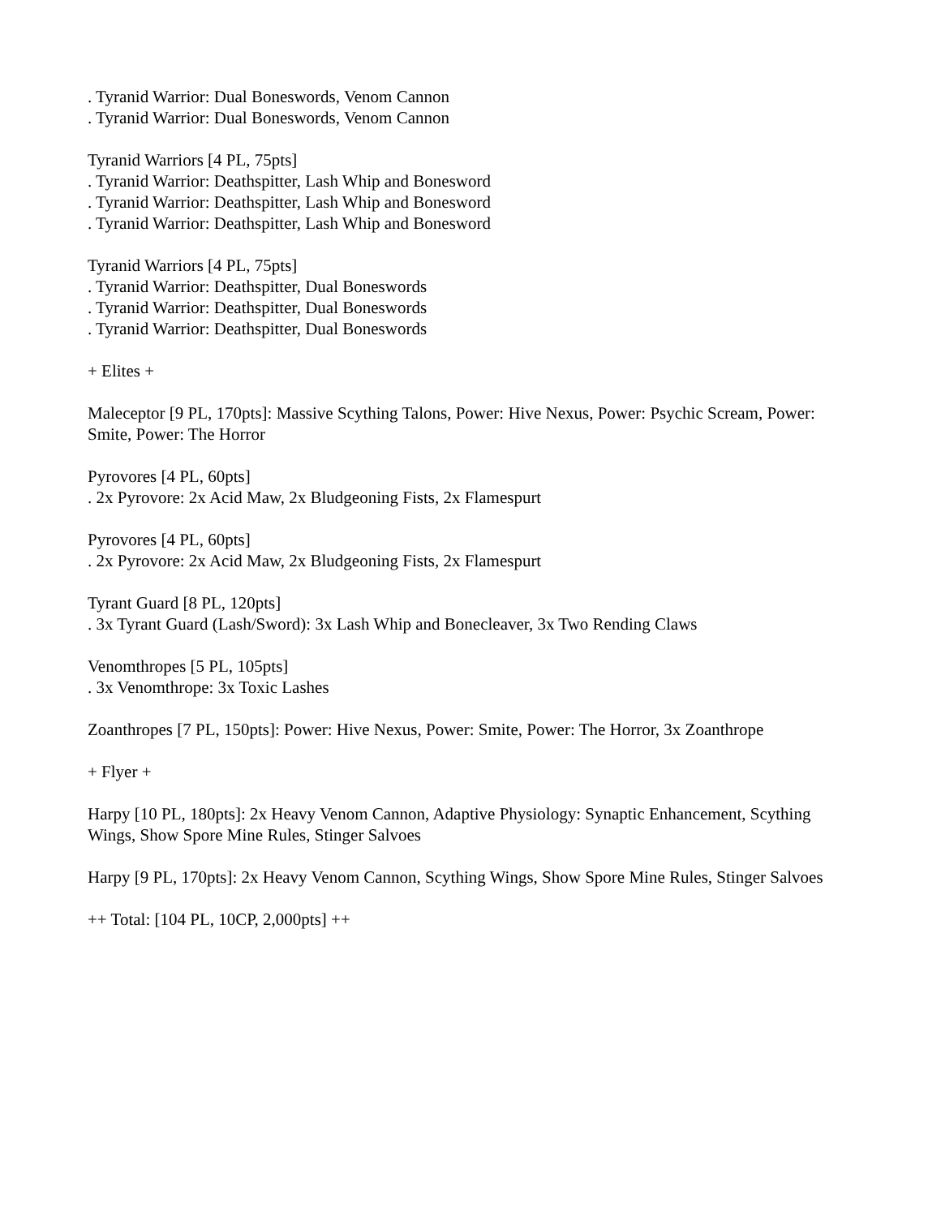. Tyranid Warrior: Dual Boneswords, Venom Cannon
. Tyranid Warrior: Dual Boneswords, Venom Cannon
Tyranid Warriors [4 PL, 75pts]
. Tyranid Warrior: Deathspitter, Lash Whip and Bonesword
. Tyranid Warrior: Deathspitter, Lash Whip and Bonesword
. Tyranid Warrior: Deathspitter, Lash Whip and Bonesword
Tyranid Warriors [4 PL, 75pts]
. Tyranid Warrior: Deathspitter, Dual Boneswords
. Tyranid Warrior: Deathspitter, Dual Boneswords
. Tyranid Warrior: Deathspitter, Dual Boneswords
+ Elites +
Maleceptor [9 PL, 170pts]: Massive Scything Talons, Power: Hive Nexus, Power: Psychic Scream, Power: Smite, Power: The Horror
Pyrovores [4 PL, 60pts]
. 2x Pyrovore: 2x Acid Maw, 2x Bludgeoning Fists, 2x Flamespurt
Pyrovores [4 PL, 60pts]
. 2x Pyrovore: 2x Acid Maw, 2x Bludgeoning Fists, 2x Flamespurt
Tyrant Guard [8 PL, 120pts]
. 3x Tyrant Guard (Lash/Sword): 3x Lash Whip and Bonecleaver, 3x Two Rending Claws
Venomthropes [5 PL, 105pts]
. 3x Venomthrope: 3x Toxic Lashes
Zoanthropes [7 PL, 150pts]: Power: Hive Nexus, Power: Smite, Power: The Horror, 3x Zoanthrope
+ Flyer +
Harpy [10 PL, 180pts]: 2x Heavy Venom Cannon, Adaptive Physiology: Synaptic Enhancement, Scything Wings, Show Spore Mine Rules, Stinger Salvoes
Harpy [9 PL, 170pts]: 2x Heavy Venom Cannon, Scything Wings, Show Spore Mine Rules, Stinger Salvoes
++ Total: [104 PL, 10CP, 2,000pts] ++